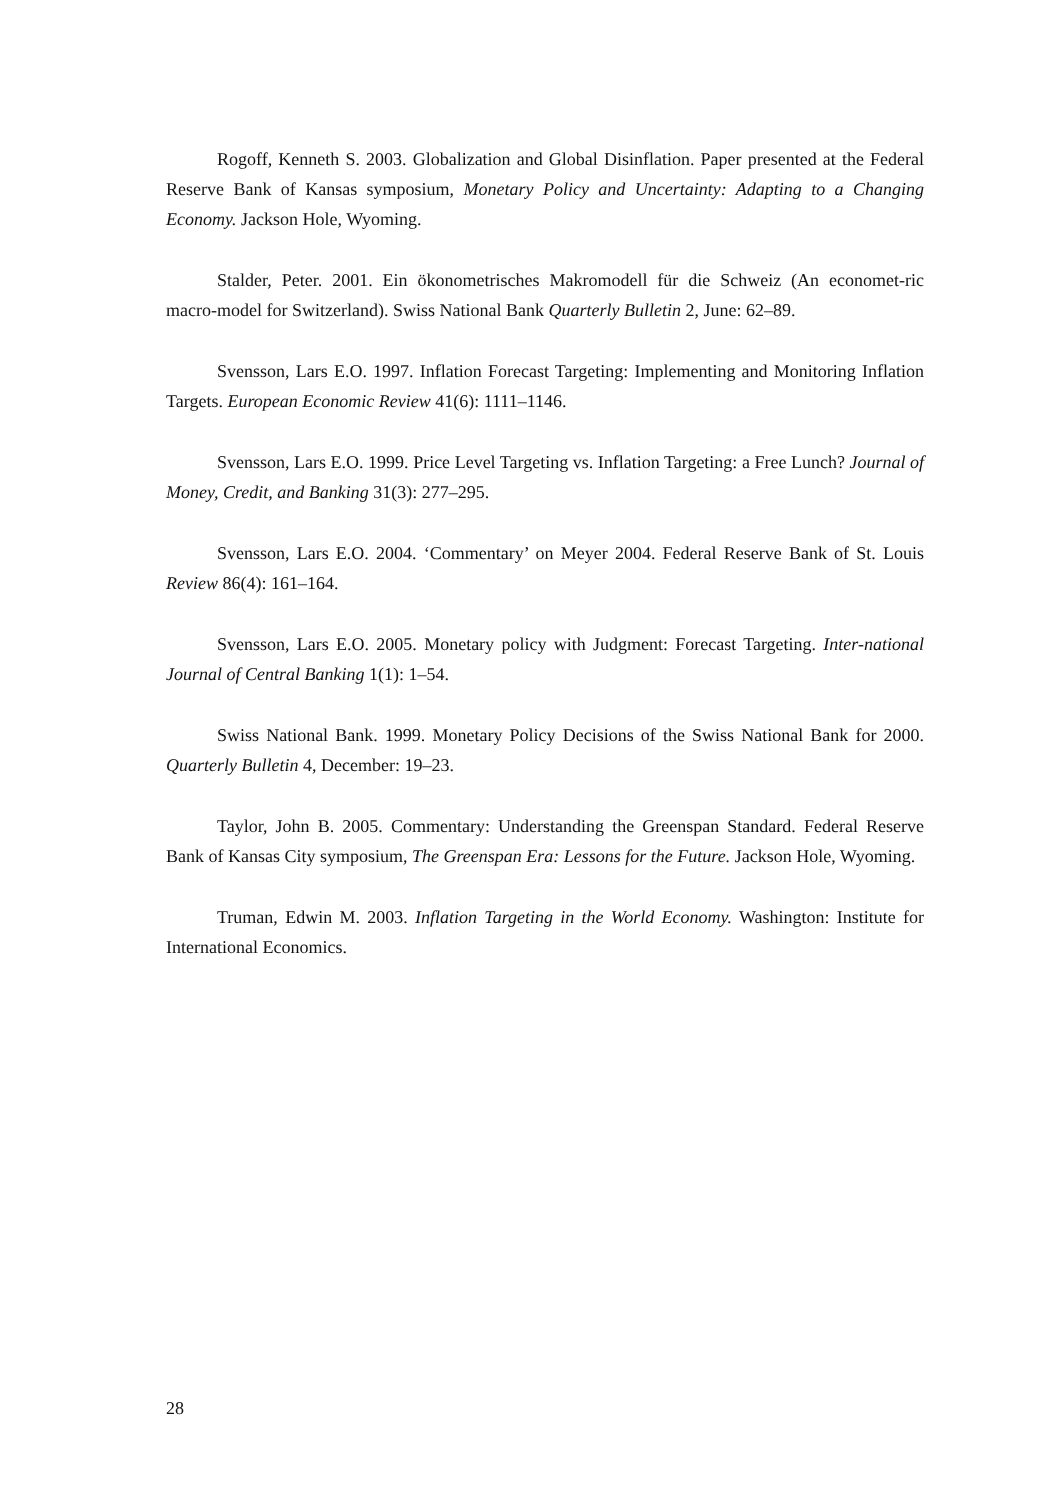Rogoff, Kenneth S. 2003. Globalization and Global Disinflation. Paper presented at the Federal Reserve Bank of Kansas symposium, Monetary Policy and Uncertainty: Adapting to a Changing Economy. Jackson Hole, Wyoming.
Stalder, Peter. 2001. Ein ökonometrisches Makromodell für die Schweiz (An economet-ric macro-model for Switzerland). Swiss National Bank Quarterly Bulletin 2, June: 62–89.
Svensson, Lars E.O. 1997. Inflation Forecast Targeting: Implementing and Monitoring Inflation Targets. European Economic Review 41(6): 1111–1146.
Svensson, Lars E.O. 1999. Price Level Targeting vs. Inflation Targeting: a Free Lunch? Journal of Money, Credit, and Banking 31(3): 277–295.
Svensson, Lars E.O. 2004. ‘Commentary’ on Meyer 2004. Federal Reserve Bank of St. Louis Review 86(4): 161–164.
Svensson, Lars E.O. 2005. Monetary policy with Judgment: Forecast Targeting. Inter-national Journal of Central Banking 1(1): 1–54.
Swiss National Bank. 1999. Monetary Policy Decisions of the Swiss National Bank for 2000. Quarterly Bulletin 4, December: 19–23.
Taylor, John B. 2005. Commentary: Understanding the Greenspan Standard. Federal Reserve Bank of Kansas City symposium, The Greenspan Era: Lessons for the Future. Jackson Hole, Wyoming.
Truman, Edwin M. 2003. Inflation Targeting in the World Economy. Washington: Institute for International Economics.
28